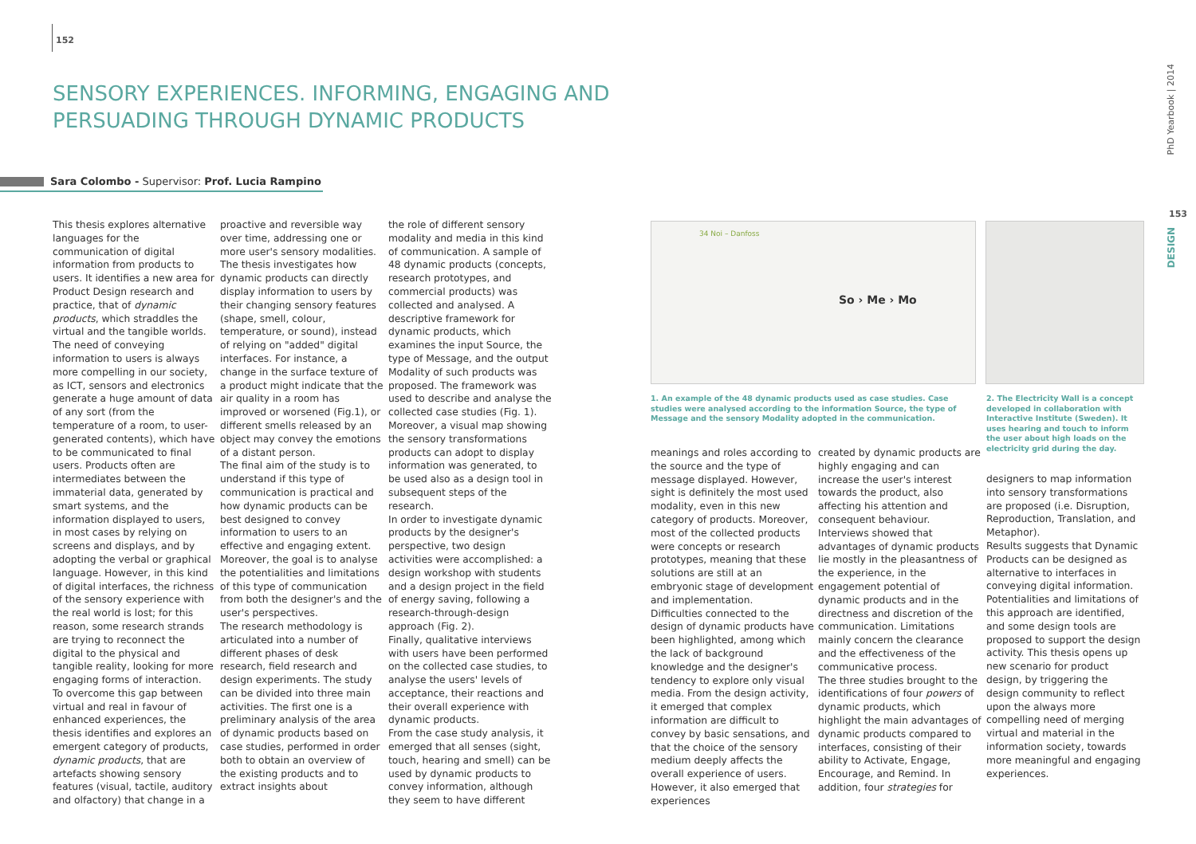152
SENSORY EXPERIENCES. INFORMING, ENGAGING AND PERSUADING THROUGH DYNAMIC PRODUCTS
Sara Colombo - Supervisor: Prof. Lucia Rampino
This thesis explores alternative languages for the communication of digital information from products to users. It identifies a new area for Product Design research and practice, that of dynamic products, which straddles the virtual and the tangible worlds.
The need of conveying information to users is always more compelling in our society, as ICT, sensors and electronics generate a huge amount of data of any sort (from the temperature of a room, to user-generated contents), which have to be communicated to final users. Products often are intermediates between the immaterial data, generated by smart systems, and the information displayed to users, in most cases by relying on screens and displays, and by adopting the verbal or graphical language. However, in this kind of digital interfaces, the richness of the sensory experience with the real world is lost; for this reason, some research strands are trying to reconnect the digital to the physical and tangible reality, looking for more engaging forms of interaction.
To overcome this gap between virtual and real in favour of enhanced experiences, the thesis identifies and explores an emergent category of products, dynamic products, that are artefacts showing sensory features (visual, tactile, auditory and olfactory) that change in a
proactive and reversible way over time, addressing one or more user's sensory modalities.
The thesis investigates how dynamic products can directly display information to users by their changing sensory features (shape, smell, colour, temperature, or sound), instead of relying on "added" digital interfaces. For instance, a change in the surface texture of a product might indicate that the air quality in a room has improved or worsened (Fig.1), or different smells released by an object may convey the emotions of a distant person.
The final aim of the study is to understand if this type of communication is practical and how dynamic products can be best designed to convey information to users to an effective and engaging extent. Moreover, the goal is to analyse the potentialities and limitations of this type of communication from both the designer's and the user's perspectives.
The research methodology is articulated into a number of different phases of desk research, field research and design experiments. The study can be divided into three main activities. The first one is a preliminary analysis of the area of dynamic products based on case studies, performed in order both to obtain an overview of the existing products and to extract insights about
the role of different sensory modality and media in this kind of communication. A sample of 48 dynamic products (concepts, research prototypes, and commercial products) was collected and analysed. A descriptive framework for dynamic products, which examines the input Source, the type of Message, and the output Modality of such products was proposed. The framework was used to describe and analyse the collected case studies (Fig. 1). Moreover, a visual map showing the sensory transformations products can adopt to display information was generated, to be used also as a design tool in subsequent steps of the research.
In order to investigate dynamic products by the designer's perspective, two design activities were accomplished: a design workshop with students and a design project in the field of energy saving, following a research-through-design approach (Fig. 2).
Finally, qualitative interviews with users have been performed on the collected case studies, to analyse the users' levels of acceptance, their reactions and their overall experience with dynamic products.
From the case study analysis, it emerged that all senses (sight, touch, hearing and smell) can be used by dynamic products to convey information, although they seem to have different
34 Noi – Danfoss
So › Me › Mo
1. An example of the 48 dynamic products used as case studies. Case studies were analysed according to the information Source, the type of Message and the sensory Modality adopted in the communication.
2. The Electricity Wall is a concept developed in collaboration with Interactive Institute (Sweden). It uses hearing and touch to inform the user about high loads on the electricity grid during the day.
meanings and roles according to the source and the type of message displayed. However, sight is definitely the most used modality, even in this new category of products. Moreover, most of the collected products were concepts or research prototypes, meaning that these solutions are still at an embryonic stage of development and implementation.
Difficulties connected to the design of dynamic products have been highlighted, among which the lack of background knowledge and the designer's tendency to explore only visual media. From the design activity, it emerged that complex information are difficult to convey by basic sensations, and that the choice of the sensory medium deeply affects the overall experience of users. However, it also emerged that experiences
created by dynamic products are highly engaging and can increase the user's interest towards the product, also affecting his attention and consequent behaviour.
Interviews showed that advantages of dynamic products lie mostly in the pleasantness of the experience, in the engagement potential of dynamic products and in the directness and discretion of the communication. Limitations mainly concern the clearance and the effectiveness of the communicative process.
The three studies brought to the identifications of four powers of dynamic products, which highlight the main advantages of dynamic products compared to interfaces, consisting of their ability to Activate, Engage, Encourage, and Remind. In addition, four strategies for
designers to map information into sensory transformations are proposed (i.e. Disruption, Reproduction, Translation, and Metaphor).
Results suggests that Dynamic Products can be designed as alternative to interfaces in conveying digital information. Potentialities and limitations of this approach are identified, and some design tools are proposed to support the design activity. This thesis opens up new scenario for product design, by triggering the design community to reflect upon the always more compelling need of merging virtual and material in the information society, towards more meaningful and engaging experiences.
PhD Yearbook | 2014
153
DESIGN